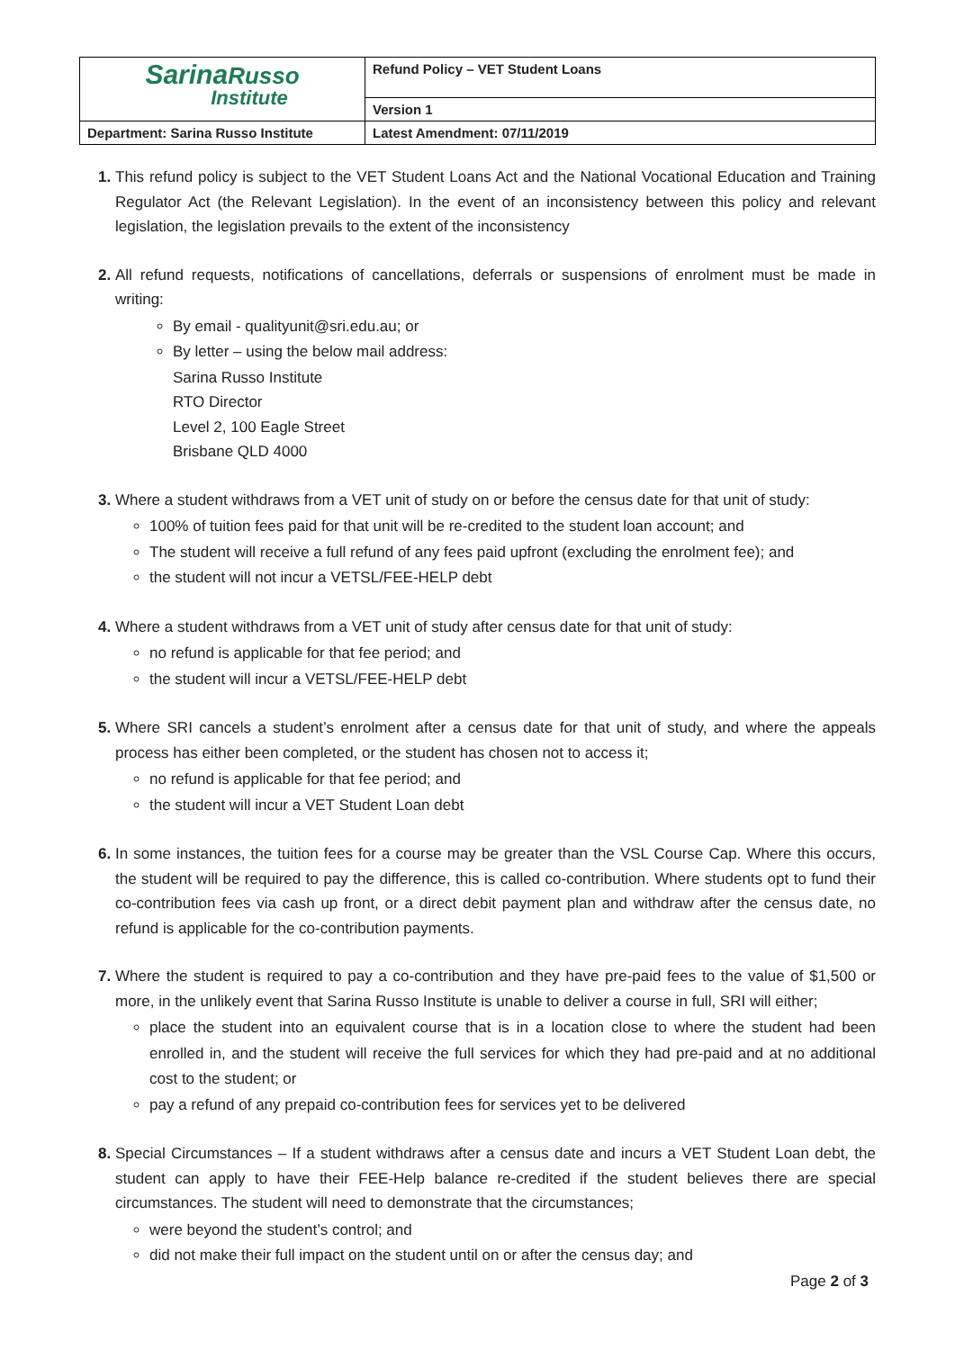| Sarina Russo Institute | Refund Policy – VET Student Loans |
| | Version 1 |
| Department: Sarina Russo Institute | Latest Amendment: 07/11/2019 |
This refund policy is subject to the VET Student Loans Act and the National Vocational Education and Training Regulator Act (the Relevant Legislation). In the event of an inconsistency between this policy and relevant legislation, the legislation prevails to the extent of the inconsistency
All refund requests, notifications of cancellations, deferrals or suspensions of enrolment must be made in writing:
By email - qualityunit@sri.edu.au; or
By letter – using the below mail address:
Sarina Russo Institute
RTO Director
Level 2, 100 Eagle Street
Brisbane QLD 4000
Where a student withdraws from a VET unit of study on or before the census date for that unit of study:
100% of tuition fees paid for that unit will be re-credited to the student loan account; and
The student will receive a full refund of any fees paid upfront (excluding the enrolment fee); and
the student will not incur a VETSL/FEE-HELP debt
Where a student withdraws from a VET unit of study after census date for that unit of study:
no refund is applicable for that fee period; and
the student will incur a VETSL/FEE-HELP debt
Where SRI cancels a student’s enrolment after a census date for that unit of study, and where the appeals process has either been completed, or the student has chosen not to access it;
no refund is applicable for that fee period; and
the student will incur a VET Student Loan debt
In some instances, the tuition fees for a course may be greater than the VSL Course Cap. Where this occurs, the student will be required to pay the difference, this is called co-contribution. Where students opt to fund their co-contribution fees via cash up front, or a direct debit payment plan and withdraw after the census date, no refund is applicable for the co-contribution payments.
Where the student is required to pay a co-contribution and they have pre-paid fees to the value of $1,500 or more, in the unlikely event that Sarina Russo Institute is unable to deliver a course in full, SRI will either;
place the student into an equivalent course that is in a location close to where the student had been enrolled in, and the student will receive the full services for which they had pre-paid and at no additional cost to the student; or
pay a refund of any prepaid co-contribution fees for services yet to be delivered
Special Circumstances – If a student withdraws after a census date and incurs a VET Student Loan debt, the student can apply to have their FEE-Help balance re-credited if the student believes there are special circumstances. The student will need to demonstrate that the circumstances;
were beyond the student’s control; and
did not make their full impact on the student until on or after the census day; and
Page 2 of 3